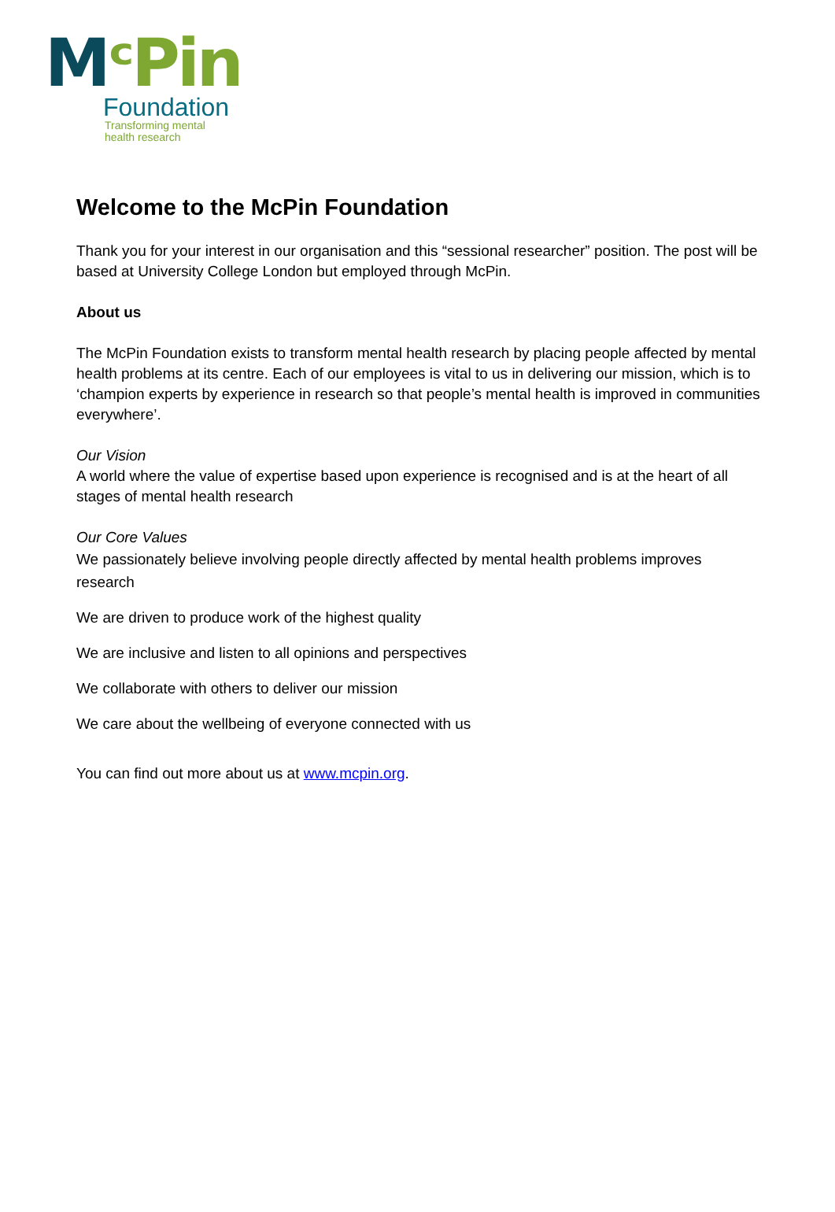MᶜPin
Foundation
Transforming mental
health research
Welcome to the McPin Foundation
Thank you for your interest in our organisation and this “sessional researcher” position. The post will be based at University College London but employed through McPin.
About us
The McPin Foundation exists to transform mental health research by placing people affected by mental health problems at its centre. Each of our employees is vital to us in delivering our mission, which is to ‘champion experts by experience in research so that people’s mental health is improved in communities everywhere’.
Our Vision
A world where the value of expertise based upon experience is recognised and is at the heart of all stages of mental health research
Our Core Values
We passionately believe involving people directly affected by mental health problems improves research
We are driven to produce work of the highest quality
We are inclusive and listen to all opinions and perspectives
We collaborate with others to deliver our mission
We care about the wellbeing of everyone connected with us
You can find out more about us at www.mcpin.org.